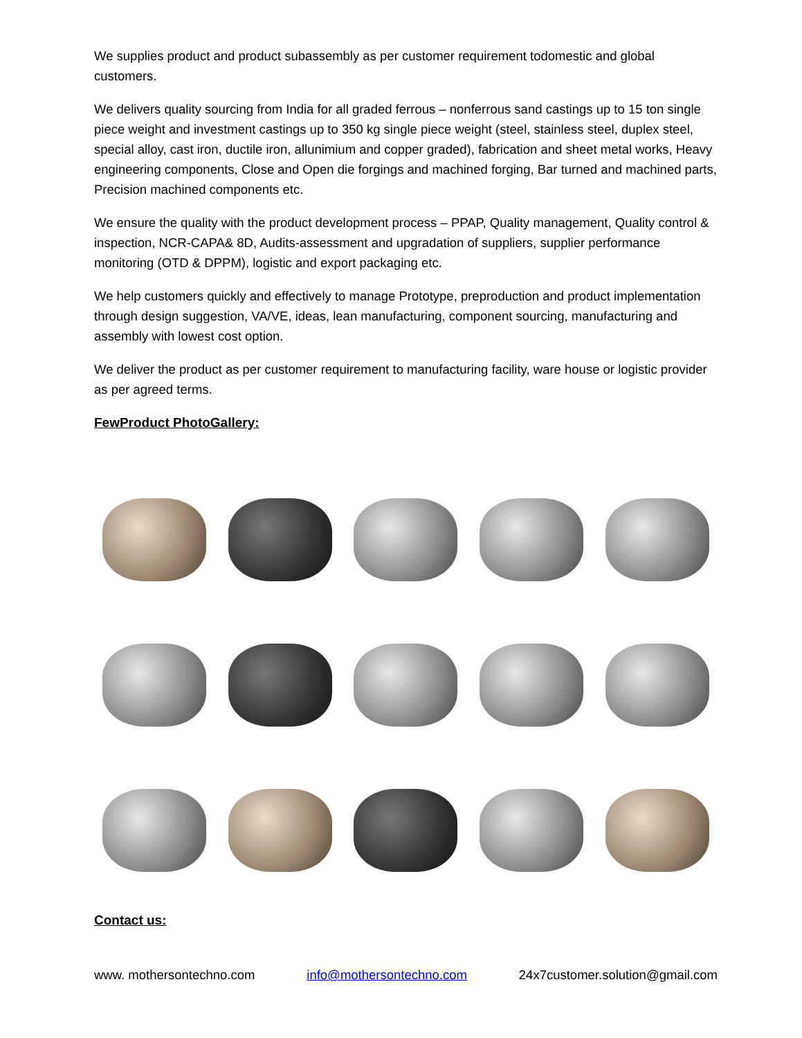We supplies product and product subassembly as per customer requirement todomestic and global customers.
We delivers quality sourcing from India for all graded ferrous – nonferrous sand castings up to 15 ton single piece weight and investment castings up to 350 kg single piece weight (steel, stainless steel, duplex steel, special alloy, cast iron, ductile iron, allunimium and copper graded), fabrication and sheet metal works, Heavy engineering components, Close and Open die forgings and machined forging, Bar turned and machined parts, Precision machined components etc.
We ensure the quality with the product development process – PPAP, Quality management, Quality control & inspection, NCR-CAPA& 8D, Audits-assessment and upgradation of suppliers, supplier performance monitoring (OTD & DPPM), logistic and export packaging etc.
We help customers quickly and effectively to manage Prototype, preproduction and product implementation through design suggestion, VA/VE, ideas, lean manufacturing, component sourcing, manufacturing and assembly with lowest cost option.
We deliver the product as per customer requirement to manufacturing facility, ware house or logistic provider as per agreed terms.
FewProduct PhotoGallery:
Contact us:
www. mothersontechno.com info@mothersontechno.com 24x7customer.solution@gmail.com